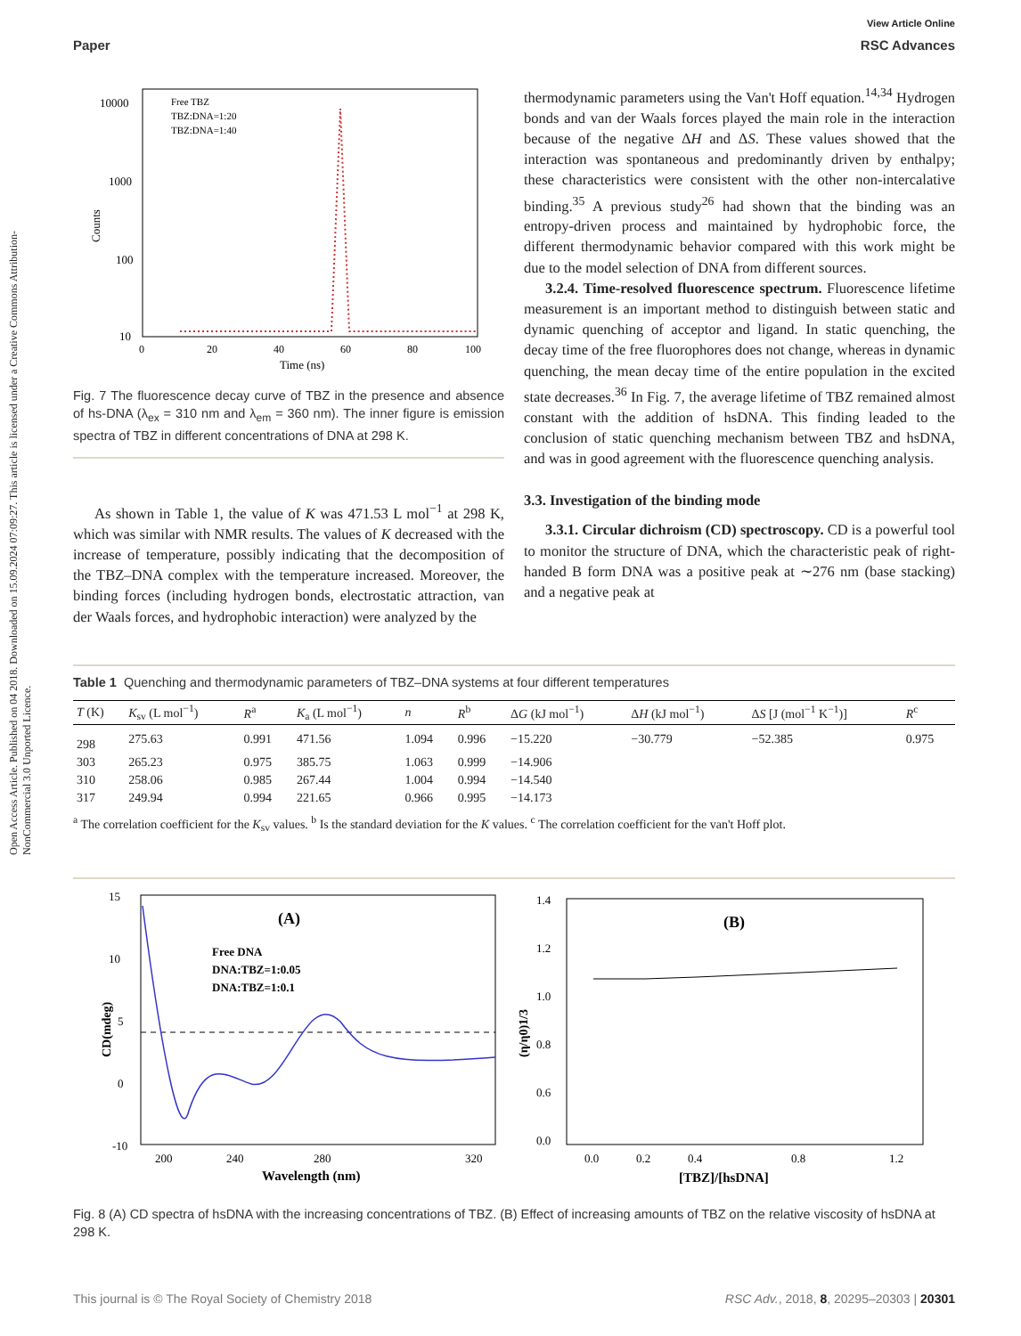View Article Online
Paper RSC Advances
Open Access Article. Published on 04 2018. Downloaded on 15.09.2024 07:09:27. This article is licensed under a Creative Commons Attribution-NonCommercial 3.0 Unported Licence.
10000
1000
100
10
Free TBZ
TBZ:DNA=1:20
TBZ:DNA=1:40
0
20
40
60
80
100
Time (ns)
Counts
Fig. 7 The fluorescence decay curve of TBZ in the presence and absence of hs-DNA (λ<sub>ex</sub> = 310 nm and λ<sub>em</sub> = 360 nm). The inner figure is emission spectra of TBZ in different concentrations of DNA at 298 K.
As shown in Table 1, the value of K was 471.53 L mol<sup>−1</sup> at 298 K, which was similar with NMR results. The values of K decreased with the increase of temperature, possibly indicating that the decomposition of the TBZ–DNA complex with the temperature increased. Moreover, the binding forces (including hydrogen bonds, electrostatic attraction, van der Waals forces, and hydrophobic interaction) were analyzed by the
thermodynamic parameters using the Van't Hoff equation.<sup>14,34</sup> Hydrogen bonds and van der Waals forces played the main role in the interaction because of the negative ΔH and ΔS. These values showed that the interaction was spontaneous and predominantly driven by enthalpy; these characteristics were consistent with the other non-intercalative binding.<sup>35</sup> A previous study<sup>26</sup> had shown that the binding was an entropy-driven process and maintained by hydrophobic force, the different thermodynamic behavior compared with this work might be due to the model selection of DNA from different sources.
3.2.4. Time-resolved fluorescence spectrum. Fluorescence lifetime measurement is an important method to distinguish between static and dynamic quenching of acceptor and ligand. In static quenching, the decay time of the free fluorophores does not change, whereas in dynamic quenching, the mean decay time of the entire population in the excited state decreases.<sup>36</sup> In Fig. 7, the average lifetime of TBZ remained almost constant with the addition of hsDNA. This finding leaded to the conclusion of static quenching mechanism between TBZ and hsDNA, and was in good agreement with the fluorescence quenching analysis.
3.3. Investigation of the binding mode
3.3.1. Circular dichroism (CD) spectroscopy. CD is a powerful tool to monitor the structure of DNA, which the characteristic peak of right-handed B form DNA was a positive peak at ∼276 nm (base stacking) and a negative peak at
Table 1 Quenching and thermodynamic parameters of TBZ–DNA systems at four different temperatures
| T (K) | K<sub>sv</sub> (L mol<sup>−1</sup>) | R<sup>a</sup> | K<sub>a</sub> (L mol<sup>−1</sup>) | n | R<sup>b</sup> | Δ G (kJ mol<sup>−1</sup>) | Δ H (kJ mol<sup>−1</sup>) | Δ S [J (mol<sup>−1</sup> K<sup>−1</sup>)] | R<sup>c</sup> |
| --- | --- | --- | --- | --- | --- | --- | --- | --- | --- |
| 298 | 275.63 | 0.991 | 471.56 | 1.094 | 0.996 | −15.220 | −30.779 | −52.385 | 0.975 |
| 303 | 265.23 | 0.975 | 385.75 | 1.063 | 0.999 | −14.906 | | | |
| 310 | 258.06 | 0.985 | 267.44 | 1.004 | 0.994 | −14.540 | | | |
| 317 | 249.94 | 0.994 | 221.65 | 0.966 | 0.995 | −14.173 | | | |
<sup>a</sup> The correlation coefficient for the K<sub>sv</sub> values. <sup>b</sup> Is the standard deviation for the K values. <sup>c</sup> The correlation coefficient for the van't Hoff plot.
(A)
Free DNA
DNA:TBZ=1:0.05
DNA:TBZ=1:0.1
15
10
5
0
-10
200
240
280
320
Wavelength (nm)
CD(mdeg)
(B)
1.4
1.2
1.0
0.8
0.6
0.0
0.0
0.2
0.4
0.8
1.2
[TBZ]/[hsDNA]
(η/η0)1/3
Fig. 8 (A) CD spectra of hsDNA with the increasing concentrations of TBZ. (B) Effect of increasing amounts of TBZ on the relative viscosity of hsDNA at 298 K.
This journal is © The Royal Society of Chemistry 2018 RSC Adv., 2018, 8, 20295–20303 | 20301